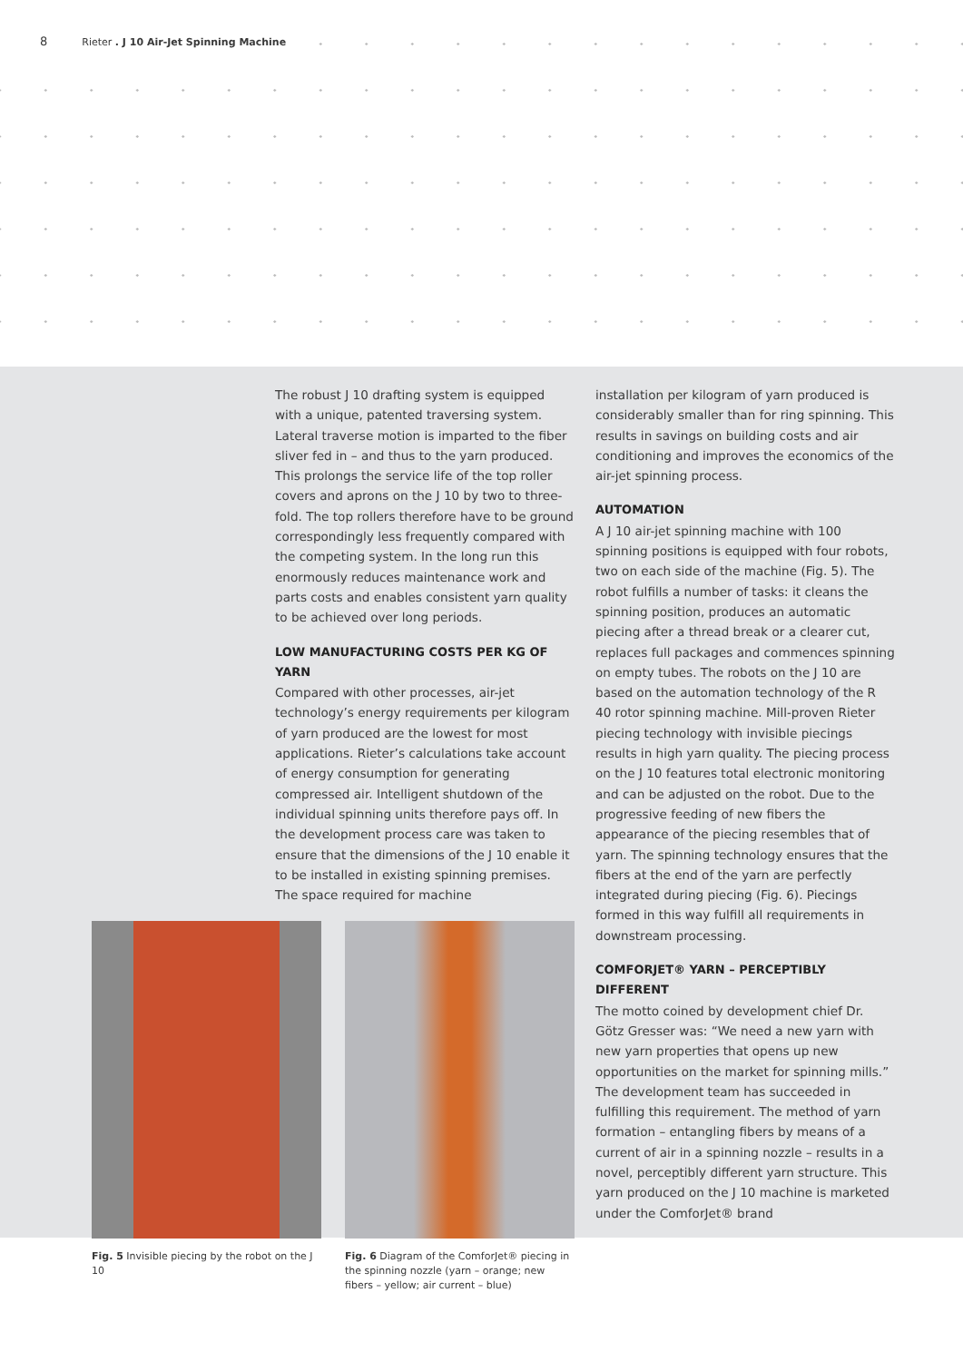8 Rieter . J 10 Air-Jet Spinning Machine
The robust J 10 drafting system is equipped with a unique, patented traversing system. Lateral traverse motion is imparted to the fiber sliver fed in – and thus to the yarn produced. This prolongs the service life of the top roller covers and aprons on the J 10 by two to three-fold. The top rollers therefore have to be ground correspondingly less frequently compared with the competing system. In the long run this enormously reduces maintenance work and parts costs and enables consistent yarn quality to be achieved over long periods.
LOW MANUFACTURING COSTS PER KG OF YARN
Compared with other processes, air-jet technology’s energy requirements per kilogram of yarn produced are the lowest for most applications. Rieter’s calculations take account of energy consumption for generating compressed air. Intelligent shutdown of the individual spinning units therefore pays off. In the development process care was taken to ensure that the dimensions of the J 10 enable it to be installed in existing spinning premises. The space required for machine
installation per kilogram of yarn produced is considerably smaller than for ring spinning. This results in savings on building costs and air conditioning and improves the economics of the air-jet spinning process.
AUTOMATION
A J 10 air-jet spinning machine with 100 spinning positions is equipped with four robots, two on each side of the machine (Fig. 5). The robot fulfills a number of tasks: it cleans the spinning position, produces an automatic piecing after a thread break or a clearer cut, replaces full packages and commences spinning on empty tubes. The robots on the J 10 are based on the automation technology of the R 40 rotor spinning machine. Mill-proven Rieter piecing technology with invisible piecings results in high yarn quality. The piecing process on the J 10 features total electronic monitoring and can be adjusted on the robot. Due to the progressive feeding of new fibers the appearance of the piecing resembles that of yarn. The spinning technology ensures that the fibers at the end of the yarn are perfectly integrated during piecing (Fig. 6). Piecings formed in this way fulfill all requirements in downstream processing.
COMFORJET® YARN – PERCEPTIBLY DIFFERENT
The motto coined by development chief Dr. Götz Gresser was: “We need a new yarn with new yarn properties that opens up new opportunities on the market for spinning mills.” The development team has succeeded in fulfilling this requirement. The method of yarn formation – entangling fibers by means of a current of air in a spinning nozzle – results in a novel, perceptibly different yarn structure. This yarn produced on the J 10 machine is marketed under the ComforJet® brand
Fig. 5 Invisible piecing by the robot on the J 10
Fig. 6 Diagram of the ComforJet® piecing in the spinning nozzle (yarn – orange; new fibers – yellow; air current – blue)